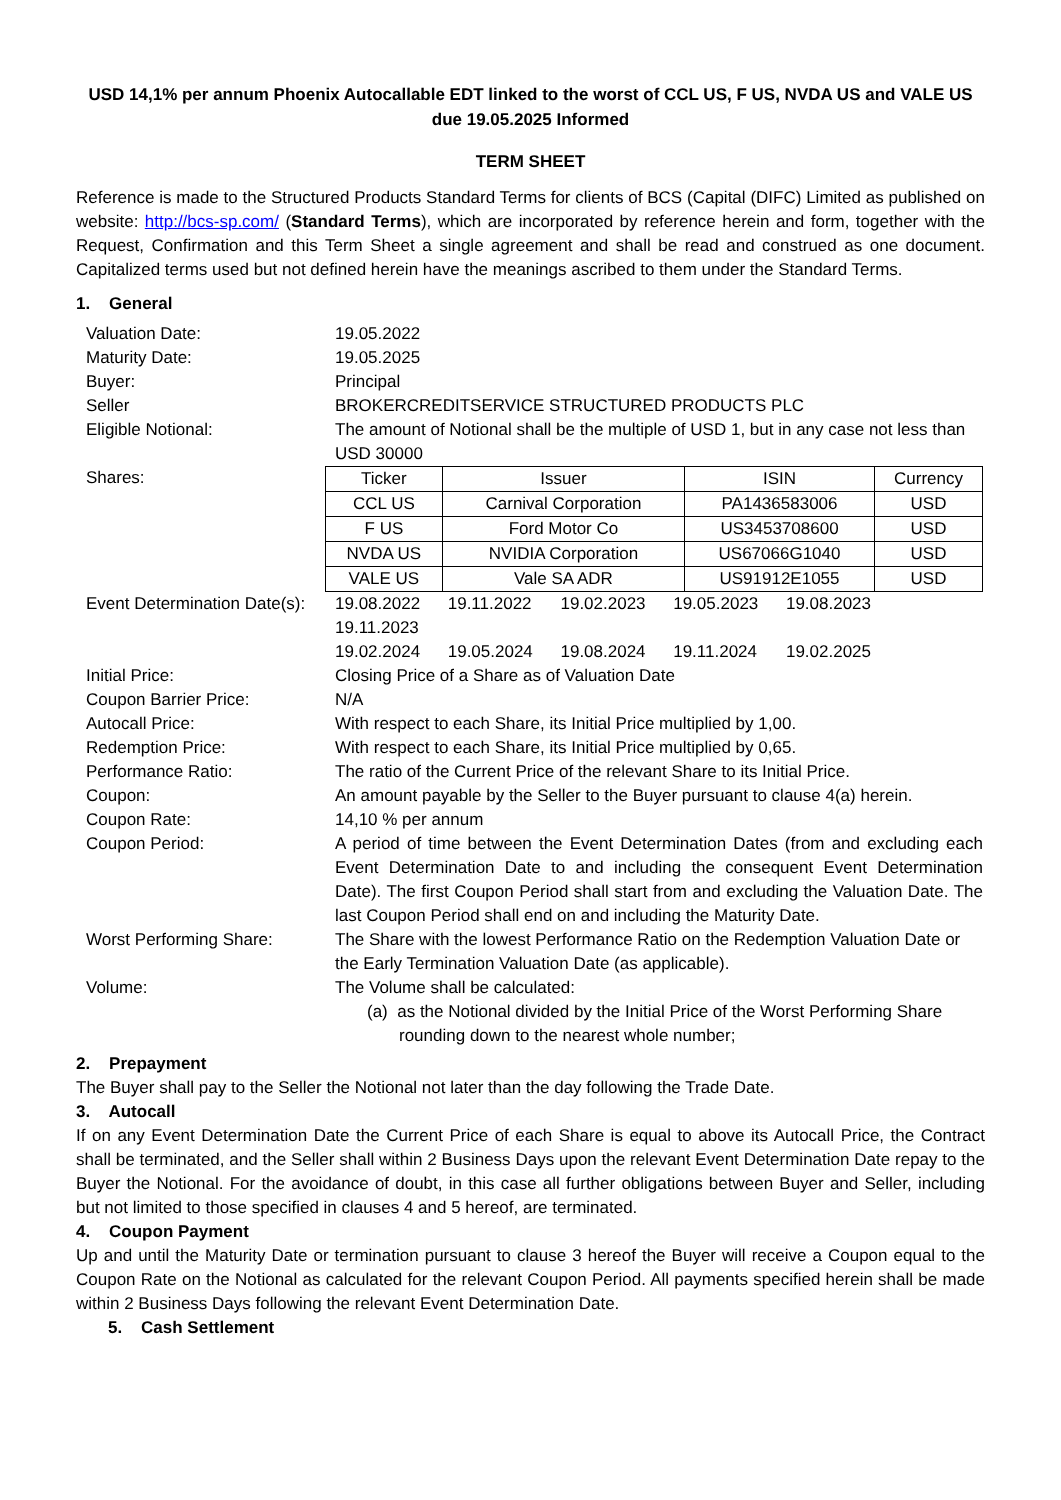USD 14,1% per annum Phoenix Autocallable EDT linked to the worst of CCL US, F US, NVDA US and VALE US
due 19.05.2025 Informed
TERM SHEET
Reference is made to the Structured Products Standard Terms for clients of BCS (Capital (DIFC) Limited as published on website: http://bcs-sp.com/ (Standard Terms), which are incorporated by reference herein and form, together with the Request, Confirmation and this Term Sheet a single agreement and shall be read and construed as one document. Capitalized terms used but not defined herein have the meanings ascribed to them under the Standard Terms.
1. General
| Valuation Date: | 19.05.2022 |
| Maturity Date: | 19.05.2025 |
| Buyer: | Principal |
| Seller | BROKERCREDITSERVICE STRUCTURED PRODUCTS PLC |
| Eligible Notional: | The amount of Notional shall be the multiple of USD 1, but in any case not less than USD 30000 |
| Shares: | / Ticker / Issuer / ISIN / Currency / / CCL US / Carnival Corporation / PA1436583006 / USD / / F US / Ford Motor Co / US3453708600 / USD / / NVDA US / NVIDIA Corporation / US67066G1040 / USD / / VALE US / Vale SA ADR / US91912E1055 / USD / |
| Event Determination Date(s): | 19.08.2022 19.11.2022 19.02.2023 19.05.2023 19.08.2023 19.11.2023 19.02.2024 19.05.2024 19.08.2024 19.11.2024 19.02.2025 |
| Initial Price: | Closing Price of a Share as of Valuation Date |
| Coupon Barrier Price: | N/A |
| Autocall Price: | With respect to each Share, its Initial Price multiplied by 1,00. |
| Redemption Price: | With respect to each Share, its Initial Price multiplied by 0,65. |
| Performance Ratio: | The ratio of the Current Price of the relevant Share to its Initial Price. |
| Coupon: | An amount payable by the Seller to the Buyer pursuant to clause 4(a) herein. |
| Coupon Rate: | 14,10 % per annum |
| Coupon Period: | A period of time between the Event Determination Dates (from and excluding each Event Determination Date to and including the consequent Event Determination Date). The first Coupon Period shall start from and excluding the Valuation Date. The last Coupon Period shall end on and including the Maturity Date. |
| Worst Performing Share: | The Share with the lowest Performance Ratio on the Redemption Valuation Date or the Early Termination Valuation Date (as applicable). |
| Volume: | The Volume shall be calculated: (a) as the Notional divided by the Initial Price of the Worst Performing Share rounding down to the nearest whole number; |
2. Prepayment
The Buyer shall pay to the Seller the Notional not later than the day following the Trade Date.
3. Autocall
If on any Event Determination Date the Current Price of each Share is equal to above its Autocall Price, the Contract shall be terminated, and the Seller shall within 2 Business Days upon the relevant Event Determination Date repay to the Buyer the Notional. For the avoidance of doubt, in this case all further obligations between Buyer and Seller, including but not limited to those specified in clauses 4 and 5 hereof, are terminated.
4. Coupon Payment
Up and until the Maturity Date or termination pursuant to clause 3 hereof the Buyer will receive a Coupon equal to the Coupon Rate on the Notional as calculated for the relevant Coupon Period. All payments specified herein shall be made within 2 Business Days following the relevant Event Determination Date.
5. Cash Settlement